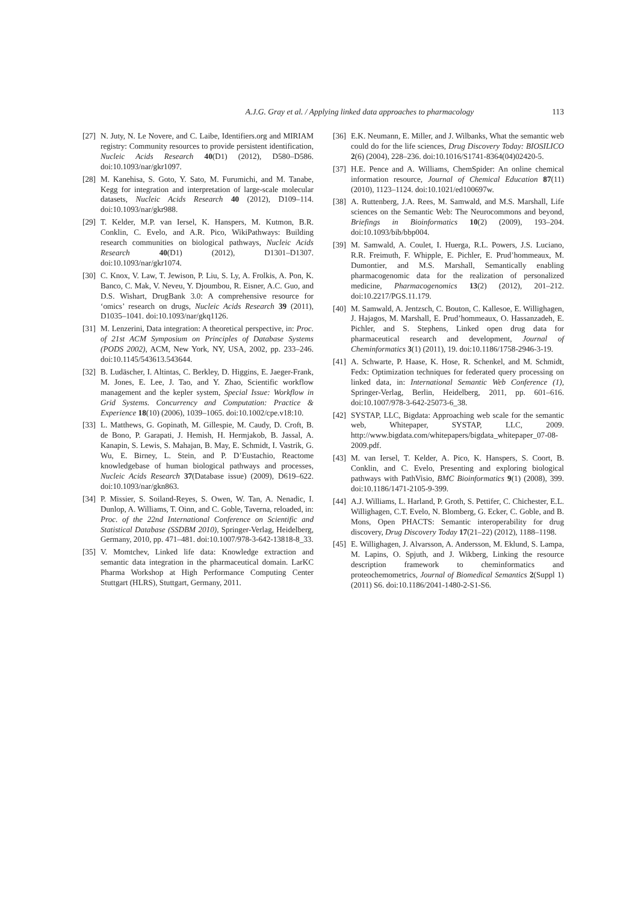A.J.G. Gray et al. / Applying linked data approaches to pharmacology 113
[27] N. Juty, N. Le Novere, and C. Laibe, Identifiers.org and MIRIAM registry: Community resources to provide persistent identification, Nucleic Acids Research 40(D1) (2012), D580–D586. doi:10.1093/nar/gkr1097.
[28] M. Kanehisa, S. Goto, Y. Sato, M. Furumichi, and M. Tanabe, Kegg for integration and interpretation of large-scale molecular datasets, Nucleic Acids Research 40 (2012), D109–114. doi:10.1093/nar/gkr988.
[29] T. Kelder, M.P. van Iersel, K. Hanspers, M. Kutmon, B.R. Conklin, C. Evelo, and A.R. Pico, WikiPathways: Building research communities on biological pathways, Nucleic Acids Research 40(D1) (2012), D1301–D1307. doi:10.1093/nar/gkr1074.
[30] C. Knox, V. Law, T. Jewison, P. Liu, S. Ly, A. Frolkis, A. Pon, K. Banco, C. Mak, V. Neveu, Y. Djoumbou, R. Eisner, A.C. Guo, and D.S. Wishart, DrugBank 3.0: A comprehensive resource for ‘omics’ research on drugs, Nucleic Acids Research 39 (2011), D1035–1041. doi:10.1093/nar/gkq1126.
[31] M. Lenzerini, Data integration: A theoretical perspective, in: Proc. of 21st ACM Symposium on Principles of Database Systems (PODS 2002), ACM, New York, NY, USA, 2002, pp. 233–246. doi:10.1145/543613.543644.
[32] B. Ludäscher, I. Altintas, C. Berkley, D. Higgins, E. Jaeger-Frank, M. Jones, E. Lee, J. Tao, and Y. Zhao, Scientific workflow management and the kepler system, Special Issue: Workflow in Grid Systems. Concurrency and Computation: Practice & Experience 18(10) (2006), 1039–1065. doi:10.1002/cpe.v18:10.
[33] L. Matthews, G. Gopinath, M. Gillespie, M. Caudy, D. Croft, B. de Bono, P. Garapati, J. Hemish, H. Hermjakob, B. Jassal, A. Kanapin, S. Lewis, S. Mahajan, B. May, E. Schmidt, I. Vastrik, G. Wu, E. Birney, L. Stein, and P. D’Eustachio, Reactome knowledgebase of human biological pathways and processes, Nucleic Acids Research 37(Database issue) (2009), D619–622. doi:10.1093/nar/gkn863.
[34] P. Missier, S. Soiland-Reyes, S. Owen, W. Tan, A. Nenadic, I. Dunlop, A. Williams, T. Oinn, and C. Goble, Taverna, reloaded, in: Proc. of the 22nd International Conference on Scientific and Statistical Database (SSDBM 2010), Springer-Verlag, Heidelberg, Germany, 2010, pp. 471–481. doi:10.1007/978-3-642-13818-8_33.
[35] V. Momtchev, Linked life data: Knowledge extraction and semantic data integration in the pharmaceutical domain. LarKC Pharma Workshop at High Performance Computing Center Stuttgart (HLRS), Stuttgart, Germany, 2011.
[36] E.K. Neumann, E. Miller, and J. Wilbanks, What the semantic web could do for the life sciences, Drug Discovery Today: BIOSILICO 2(6) (2004), 228–236. doi:10.1016/S1741-8364(04)02420-5.
[37] H.E. Pence and A. Williams, ChemSpider: An online chemical information resource, Journal of Chemical Education 87(11) (2010), 1123–1124. doi:10.1021/ed100697w.
[38] A. Ruttenberg, J.A. Rees, M. Samwald, and M.S. Marshall, Life sciences on the Semantic Web: The Neurocommons and beyond, Briefings in Bioinformatics 10(2) (2009), 193–204. doi:10.1093/bib/bbp004.
[39] M. Samwald, A. Coulet, I. Huerga, R.L. Powers, J.S. Luciano, R.R. Freimuth, F. Whipple, E. Pichler, E. Prud’hommeaux, M. Dumontier, and M.S. Marshall, Semantically enabling pharmacogenomic data for the realization of personalized medicine, Pharmacogenomics 13(2) (2012), 201–212. doi:10.2217/PGS.11.179.
[40] M. Samwald, A. Jentzsch, C. Bouton, C. Kallesoe, E. Willighagen, J. Hajagos, M. Marshall, E. Prud’hommeaux, O. Hassanzadeh, E. Pichler, and S. Stephens, Linked open drug data for pharmaceutical research and development, Journal of Cheminformatics 3(1) (2011), 19. doi:10.1186/1758-2946-3-19.
[41] A. Schwarte, P. Haase, K. Hose, R. Schenkel, and M. Schmidt, Fedx: Optimization techniques for federated query processing on linked data, in: International Semantic Web Conference (1), Springer-Verlag, Berlin, Heidelberg, 2011, pp. 601–616. doi:10.1007/978-3-642-25073-6_38.
[42] SYSTAP, LLC, Bigdata: Approaching web scale for the semantic web, Whitepaper, SYSTAP, LLC, 2009. http://www.bigdata.com/whitepapers/bigdata_whitepaper_07-08-2009.pdf.
[43] M. van Iersel, T. Kelder, A. Pico, K. Hanspers, S. Coort, B. Conklin, and C. Evelo, Presenting and exploring biological pathways with PathVisio, BMC Bioinformatics 9(1) (2008), 399. doi:10.1186/1471-2105-9-399.
[44] A.J. Williams, L. Harland, P. Groth, S. Pettifer, C. Chichester, E.L. Willighagen, C.T. Evelo, N. Blomberg, G. Ecker, C. Goble, and B. Mons, Open PHACTS: Semantic interoperability for drug discovery, Drug Discovery Today 17(21–22) (2012), 1188–1198.
[45] E. Willighagen, J. Alvarsson, A. Andersson, M. Eklund, S. Lampa, M. Lapins, O. Spjuth, and J. Wikberg, Linking the resource description framework to cheminformatics and proteochemometrics, Journal of Biomedical Semantics 2(Suppl 1) (2011) S6. doi:10.1186/2041-1480-2-S1-S6.